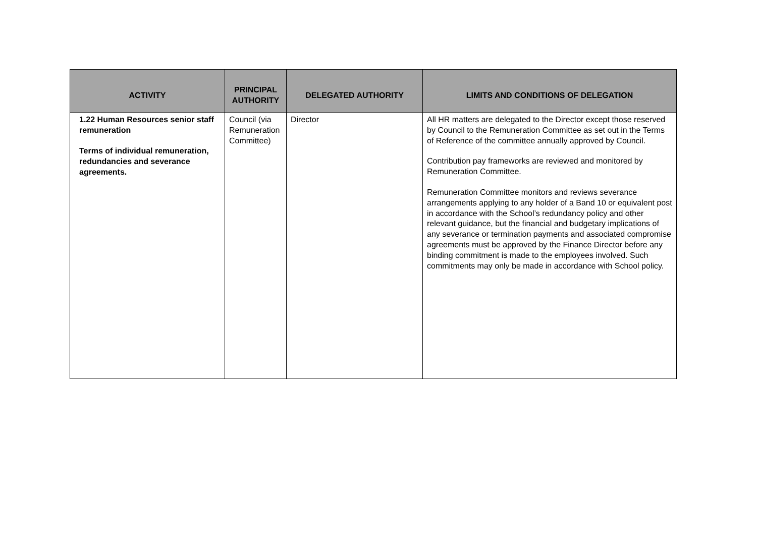| ACTIVITY | PRINCIPAL AUTHORITY | DELEGATED AUTHORITY | LIMITS AND CONDITIONS OF DELEGATION |
| --- | --- | --- | --- |
| 1.22 Human Resources senior staff remuneration Terms of individual remuneration, redundancies and severance agreements. | Council (via Remuneration Committee) | Director | All HR matters are delegated to the Director except those reserved by Council to the Remuneration Committee as set out in the Terms of Reference of the committee annually approved by Council. Contribution pay frameworks are reviewed and monitored by Remuneration Committee. Remuneration Committee monitors and reviews severance arrangements applying to any holder of a Band 10 or equivalent post in accordance with the School’s redundancy policy and other relevant guidance, but the financial and budgetary implications of any severance or termination payments and associated compromise agreements must be approved by the Finance Director before any binding commitment is made to the employees involved. Such commitments may only be made in accordance with School policy. |